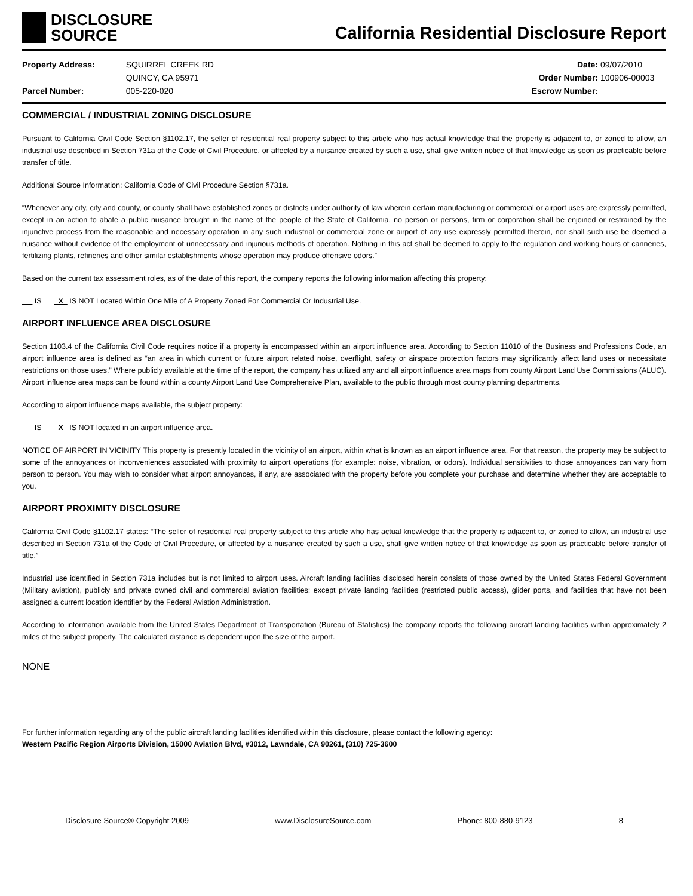DISCLOSURE
SOURCE
California Residential Disclosure Report
Property Address:
Parcel Number:
SQUIRREL CREEK RD
QUINCY, CA 95971
005-220-020
Date:
Order Number:
Escrow Number:
09/07/2010
100906-00003
COMMERCIAL / INDUSTRIAL ZONING DISCLOSURE
Pursuant to California Civil Code Section §1102.17, the seller of residential real property subject to this article who has actual knowledge that the property is adjacent to, or zoned to allow, an industrial use described in Section 731a of the Code of Civil Procedure, or affected by a nuisance created by such a use, shall give written notice of that knowledge as soon as practicable before transfer of title.
Additional Source Information: California Code of Civil Procedure Section §731a.
“Whenever any city, city and county, or county shall have established zones or districts under authority of law wherein certain manufacturing or commercial or airport uses are expressly permitted, except in an action to abate a public nuisance brought in the name of the people of the State of California, no person or persons, firm or corporation shall be enjoined or restrained by the injunctive process from the reasonable and necessary operation in any such industrial or commercial zone or airport of any use expressly permitted therein, nor shall such use be deemed a nuisance without evidence of the employment of unnecessary and injurious methods of operation. Nothing in this act shall be deemed to apply to the regulation and working hours of canneries, fertilizing plants, refineries and other similar establishments whose operation may produce offensive odors.”
Based on the current tax assessment roles, as of the date of this report, the company reports the following information affecting this property:
IS X IS NOT Located Within One Mile of A Property Zoned For Commercial Or Industrial Use.
AIRPORT INFLUENCE AREA DISCLOSURE
Section 1103.4 of the California Civil Code requires notice if a property is encompassed within an airport influence area. According to Section 11010 of the Business and Professions Code, an airport influence area is defined as “an area in which current or future airport related noise, overflight, safety or airspace protection factors may significantly affect land uses or necessitate restrictions on those uses.” Where publicly available at the time of the report, the company has utilized any and all airport influence area maps from county Airport Land Use Commissions (ALUC). Airport influence area maps can be found within a county Airport Land Use Comprehensive Plan, available to the public through most county planning departments.
According to airport influence maps available, the subject property:
IS X IS NOT located in an airport influence area.
NOTICE OF AIRPORT IN VICINITY This property is presently located in the vicinity of an airport, within what is known as an airport influence area. For that reason, the property may be subject to some of the annoyances or inconveniences associated with proximity to airport operations (for example: noise, vibration, or odors). Individual sensitivities to those annoyances can vary from person to person. You may wish to consider what airport annoyances, if any, are associated with the property before you complete your purchase and determine whether they are acceptable to you.
AIRPORT PROXIMITY DISCLOSURE
California Civil Code §1102.17 states: “The seller of residential real property subject to this article who has actual knowledge that the property is adjacent to, or zoned to allow, an industrial use described in Section 731a of the Code of Civil Procedure, or affected by a nuisance created by such a use, shall give written notice of that knowledge as soon as practicable before transfer of title.”
Industrial use identified in Section 731a includes but is not limited to airport uses. Aircraft landing facilities disclosed herein consists of those owned by the United States Federal Government (Military aviation), publicly and private owned civil and commercial aviation facilities; except private landing facilities (restricted public access), glider ports, and facilities that have not been assigned a current location identifier by the Federal Aviation Administration.
According to information available from the United States Department of Transportation (Bureau of Statistics) the company reports the following aircraft landing facilities within approximately 2 miles of the subject property. The calculated distance is dependent upon the size of the airport.
NONE
For further information regarding any of the public aircraft landing facilities identified within this disclosure, please contact the following agency:
Western Pacific Region Airports Division, 15000 Aviation Blvd, #3012, Lawndale, CA 90261, (310) 725-3600
Disclosure Source® Copyright 2009 www.DisclosureSource.com Phone: 800-880-9123 8